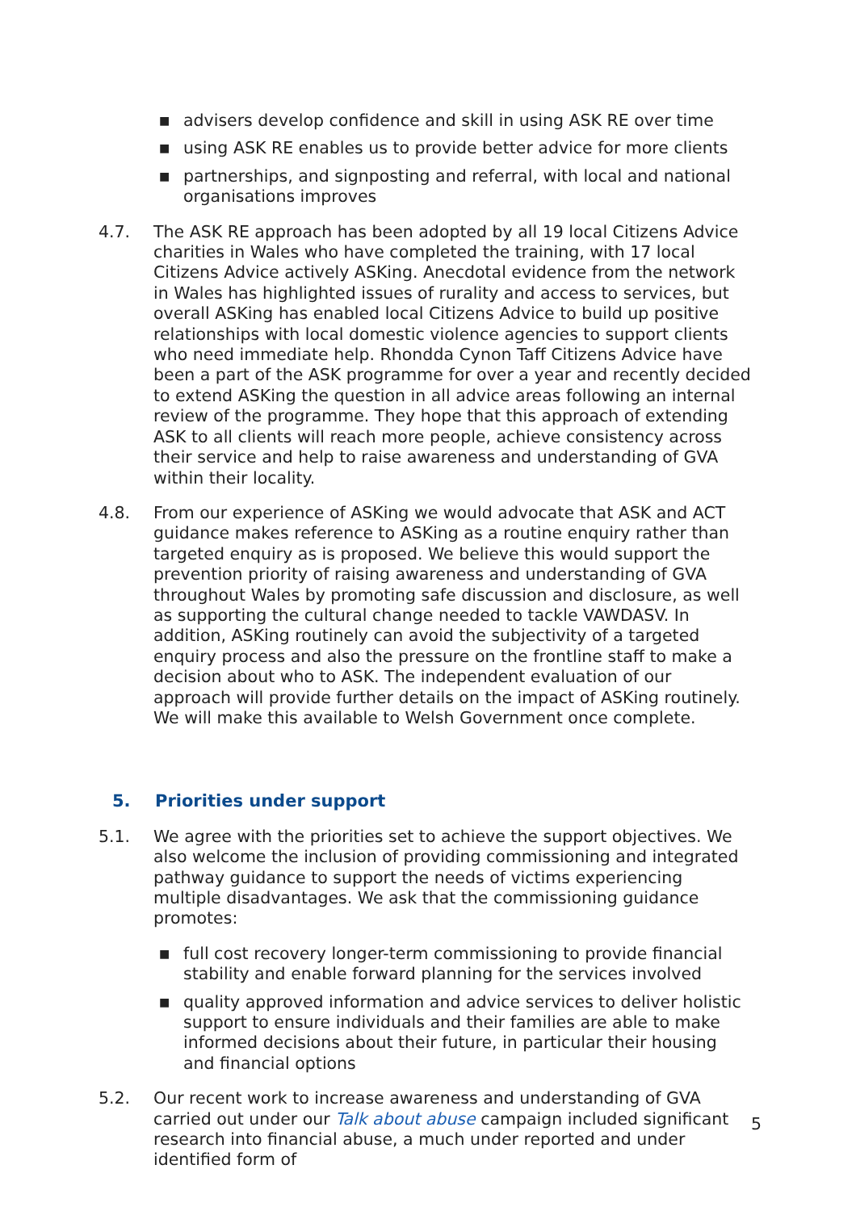■ advisers develop confidence and skill in using ASK RE over time
■ using ASK RE enables us to provide better advice for more clients
■ partnerships, and signposting and referral, with local and national organisations improves
4.7. The ASK RE approach has been adopted by all 19 local Citizens Advice charities in Wales who have completed the training, with 17 local Citizens Advice actively ASKing. Anecdotal evidence from the network in Wales has highlighted issues of rurality and access to services, but overall ASKing has enabled local Citizens Advice to build up positive relationships with local domestic violence agencies to support clients who need immediate help. Rhondda Cynon Taff Citizens Advice have been a part of the ASK programme for over a year and recently decided to extend ASKing the question in all advice areas following an internal review of the programme. They hope that this approach of extending ASK to all clients will reach more people, achieve consistency across their service and help to raise awareness and understanding of GVA within their locality.
4.8. From our experience of ASKing we would advocate that ASK and ACT guidance makes reference to ASKing as a routine enquiry rather than targeted enquiry as is proposed. We believe this would support the prevention priority of raising awareness and understanding of GVA throughout Wales by promoting safe discussion and disclosure, as well as supporting the cultural change needed to tackle VAWDASV. In addition, ASKing routinely can avoid the subjectivity of a targeted enquiry process and also the pressure on the frontline staff to make a decision about who to ASK. The independent evaluation of our approach will provide further details on the impact of ASKing routinely. We will make this available to Welsh Government once complete.
5. Priorities under support
5.1. We agree with the priorities set to achieve the support objectives. We also welcome the inclusion of providing commissioning and integrated pathway guidance to support the needs of victims experiencing multiple disadvantages. We ask that the commissioning guidance promotes:
■ full cost recovery longer-term commissioning to provide financial stability and enable forward planning for the services involved
■ quality approved information and advice services to deliver holistic support to ensure individuals and their families are able to make informed decisions about their future, in particular their housing and financial options
5.2. Our recent work to increase awareness and understanding of GVA carried out under our Talk about abuse campaign included significant research into financial abuse, a much under reported and under identified form of
5